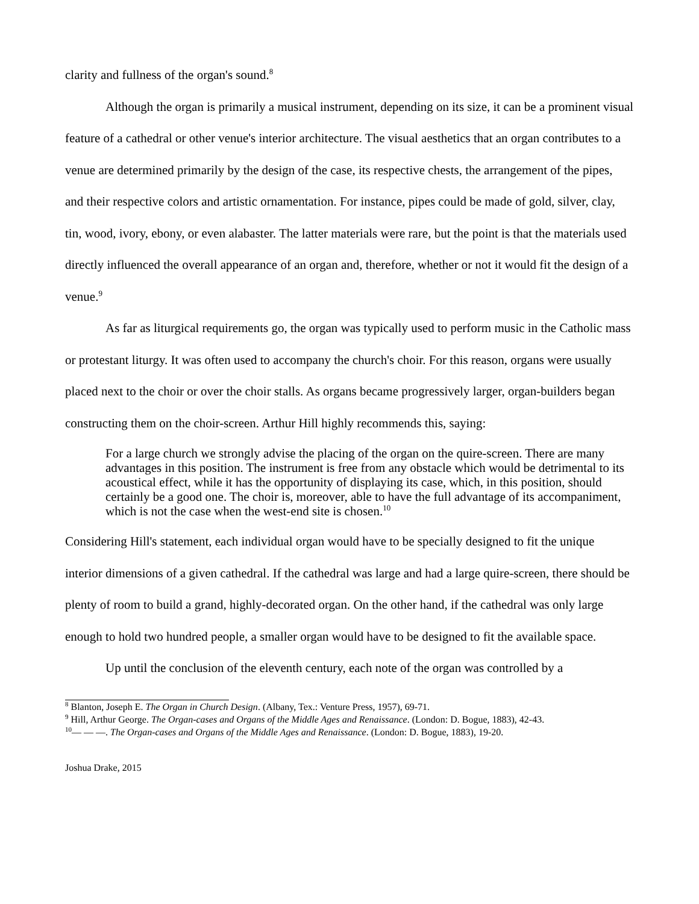clarity and fullness of the organ's sound.<sup>8</sup>
Although the organ is primarily a musical instrument, depending on its size, it can be a prominent visual feature of a cathedral or other venue's interior architecture. The visual aesthetics that an organ contributes to a venue are determined primarily by the design of the case, its respective chests, the arrangement of the pipes, and their respective colors and artistic ornamentation. For instance, pipes could be made of gold, silver, clay, tin, wood, ivory, ebony, or even alabaster. The latter materials were rare, but the point is that the materials used directly influenced the overall appearance of an organ and, therefore, whether or not it would fit the design of a venue.<sup>9</sup>
As far as liturgical requirements go, the organ was typically used to perform music in the Catholic mass or protestant liturgy. It was often used to accompany the church's choir. For this reason, organs were usually placed next to the choir or over the choir stalls. As organs became progressively larger, organ-builders began constructing them on the choir-screen. Arthur Hill highly recommends this, saying:
For a large church we strongly advise the placing of the organ on the quire-screen. There are many advantages in this position. The instrument is free from any obstacle which would be detrimental to its acoustical effect, while it has the opportunity of displaying its case, which, in this position, should certainly be a good one. The choir is, moreover, able to have the full advantage of its accompaniment, which is not the case when the west-end site is chosen.<sup>10</sup>
Considering Hill's statement, each individual organ would have to be specially designed to fit the unique interior dimensions of a given cathedral. If the cathedral was large and had a large quire-screen, there should be plenty of room to build a grand, highly-decorated organ. On the other hand, if the cathedral was only large enough to hold two hundred people, a smaller organ would have to be designed to fit the available space.
Up until the conclusion of the eleventh century, each note of the organ was controlled by a
<sup>8</sup> Blanton, Joseph E. The Organ in Church Design. (Albany, Tex.: Venture Press, 1957), 69-71.
<sup>9</sup> Hill, Arthur George. The Organ-cases and Organs of the Middle Ages and Renaissance. (London: D. Bogue, 1883), 42-43.
<sup>10</sup>— — —. The Organ-cases and Organs of the Middle Ages and Renaissance. (London: D. Bogue, 1883), 19-20.
Joshua Drake, 2015